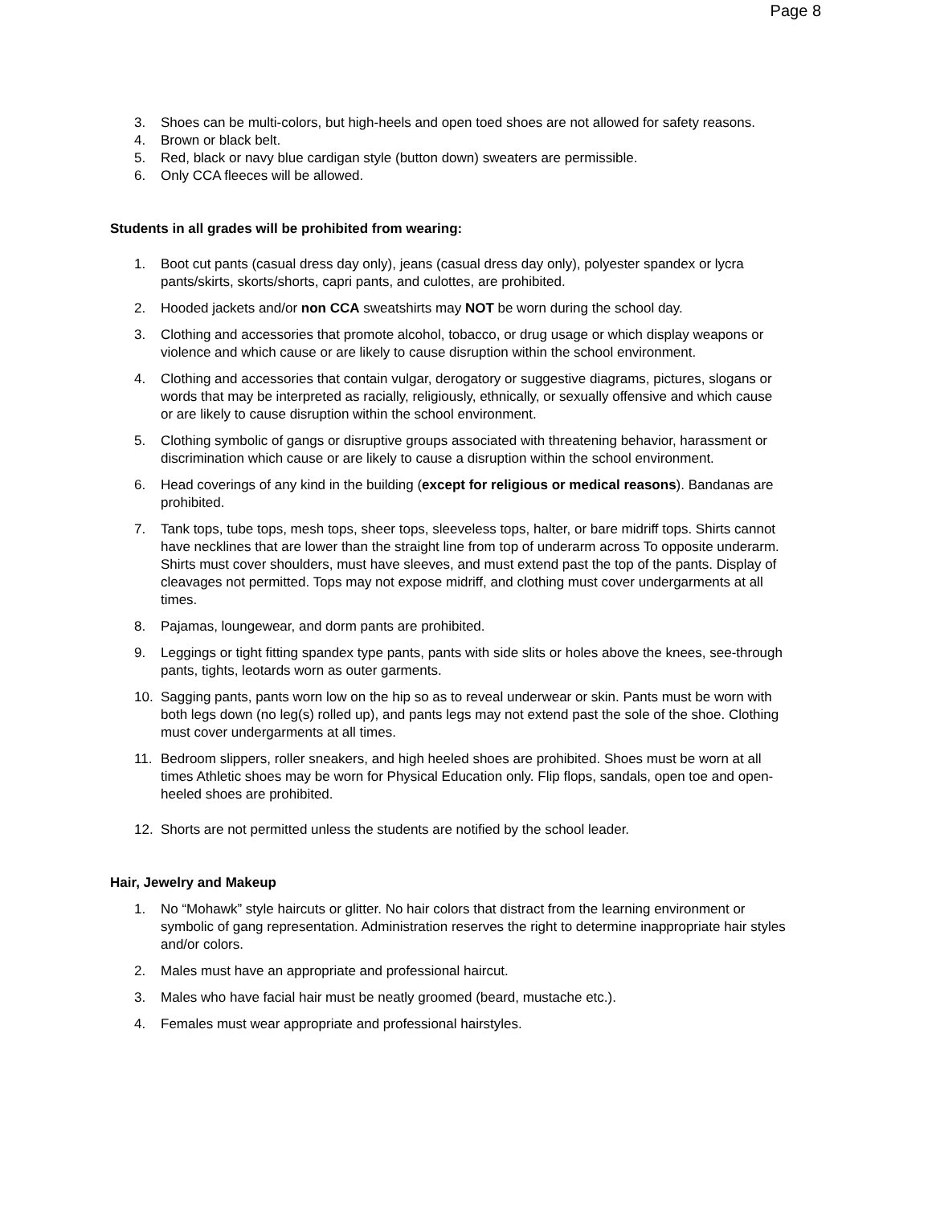Page 8
3. Shoes can be multi-colors, but high-heels and open toed shoes are not allowed for safety reasons.
4. Brown or black belt.
5. Red, black or navy blue cardigan style (button down) sweaters are permissible.
6. Only CCA fleeces will be allowed.
Students in all grades will be prohibited from wearing:
1. Boot cut pants (casual dress day only), jeans (casual dress day only), polyester spandex or lycra pants/skirts, skorts/shorts, capri pants, and culottes, are prohibited.
2. Hooded jackets and/or non CCA sweatshirts may NOT be worn during the school day.
3. Clothing and accessories that promote alcohol, tobacco, or drug usage or which display weapons or violence and which cause or are likely to cause disruption within the school environment.
4. Clothing and accessories that contain vulgar, derogatory or suggestive diagrams, pictures, slogans or words that may be interpreted as racially, religiously, ethnically, or sexually offensive and which cause or are likely to cause disruption within the school environment.
5. Clothing symbolic of gangs or disruptive groups associated with threatening behavior, harassment or discrimination which cause or are likely to cause a disruption within the school environment.
6. Head coverings of any kind in the building (except for religious or medical reasons). Bandanas are prohibited.
7. Tank tops, tube tops, mesh tops, sheer tops, sleeveless tops, halter, or bare midriff tops. Shirts cannot have necklines that are lower than the straight line from top of underarm across To opposite underarm. Shirts must cover shoulders, must have sleeves, and must extend past the top of the pants. Display of cleavages not permitted. Tops may not expose midriff, and clothing must cover undergarments at all times.
8. Pajamas, loungewear, and dorm pants are prohibited.
9. Leggings or tight fitting spandex type pants, pants with side slits or holes above the knees, see-through pants, tights, leotards worn as outer garments.
10. Sagging pants, pants worn low on the hip so as to reveal underwear or skin. Pants must be worn with both legs down (no leg(s) rolled up), and pants legs may not extend past the sole of the shoe. Clothing must cover undergarments at all times.
11. Bedroom slippers, roller sneakers, and high heeled shoes are prohibited. Shoes must be worn at all times Athletic shoes may be worn for Physical Education only. Flip flops, sandals, open toe and open-heeled shoes are prohibited.
12. Shorts are not permitted unless the students are notified by the school leader.
Hair, Jewelry and Makeup
1. No “Mohawk” style haircuts or glitter. No hair colors that distract from the learning environment or symbolic of gang representation. Administration reserves the right to determine inappropriate hair styles and/or colors.
2. Males must have an appropriate and professional haircut.
3. Males who have facial hair must be neatly groomed (beard, mustache etc.).
4. Females must wear appropriate and professional hairstyles.